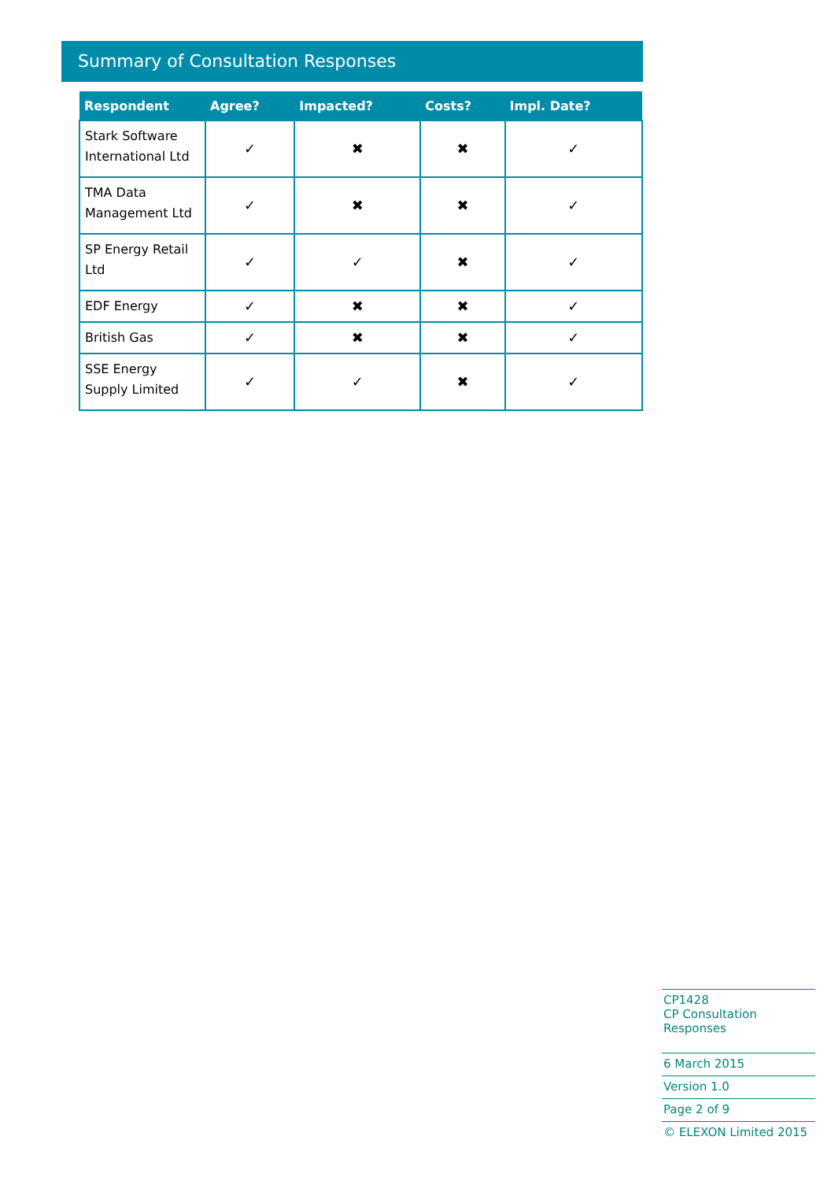Summary of Consultation Responses
| Respondent | Agree? | Impacted? | Costs? | Impl. Date? |
| --- | --- | --- | --- | --- |
| Stark Software International Ltd | ✓ | ✖ | ✖ | ✓ |
| TMA Data Management Ltd | ✓ | ✖ | ✖ | ✓ |
| SP Energy Retail Ltd | ✓ | ✓ | ✖ | ✓ |
| EDF Energy | ✓ | ✖ | ✖ | ✓ |
| British Gas | ✓ | ✖ | ✖ | ✓ |
| SSE Energy Supply Limited | ✓ | ✓ | ✖ | ✓ |
CP1428
CP Consultation Responses
6 March 2015
Version 1.0
Page 2 of 9
© ELEXON Limited 2015